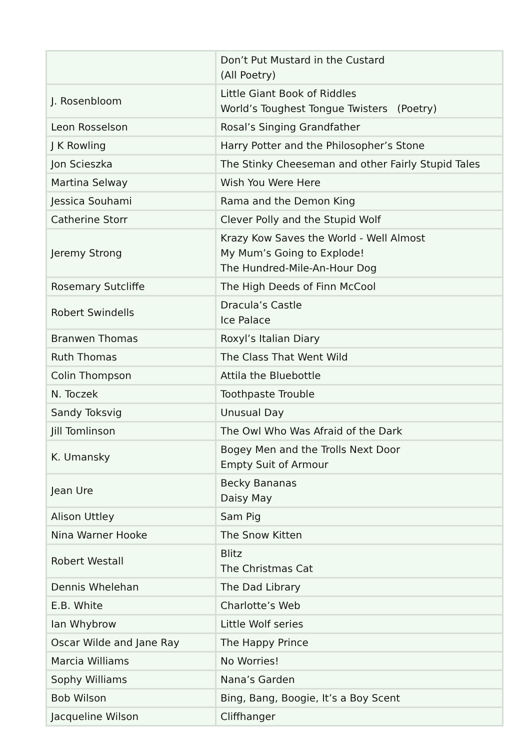| | Don’t Put Mustard in the Custard (All Poetry) |
| J. Rosenbloom | Little Giant Book of Riddles World’s Toughest Tongue Twisters (Poetry) |
| Leon Rosselson | Rosal’s Singing Grandfather |
| J K Rowling | Harry Potter and the Philosopher’s Stone |
| Jon Scieszka | The Stinky Cheeseman and other Fairly Stupid Tales |
| Martina Selway | Wish You Were Here |
| Jessica Souhami | Rama and the Demon King |
| Catherine Storr | Clever Polly and the Stupid Wolf |
| Jeremy Strong | Krazy Kow Saves the World - Well Almost My Mum’s Going to Explode! The Hundred-Mile-An-Hour Dog |
| Rosemary Sutcliffe | The High Deeds of Finn McCool |
| Robert Swindells | Dracula’s Castle Ice Palace |
| Branwen Thomas | Roxyl’s Italian Diary |
| Ruth Thomas | The Class That Went Wild |
| Colin Thompson | Attila the Bluebottle |
| N. Toczek | Toothpaste Trouble |
| Sandy Toksvig | Unusual Day |
| Jill Tomlinson | The Owl Who Was Afraid of the Dark |
| K. Umansky | Bogey Men and the Trolls Next Door Empty Suit of Armour |
| Jean Ure | Becky Bananas Daisy May |
| Alison Uttley | Sam Pig |
| Nina Warner Hooke | The Snow Kitten |
| Robert Westall | Blitz The Christmas Cat |
| Dennis Whelehan | The Dad Library |
| E.B. White | Charlotte’s Web |
| Ian Whybrow | Little Wolf series |
| Oscar Wilde and Jane Ray | The Happy Prince |
| Marcia Williams | No Worries! |
| Sophy Williams | Nana’s Garden |
| Bob Wilson | Bing, Bang, Boogie, It’s a Boy Scent |
| Jacqueline Wilson | Cliffhanger |